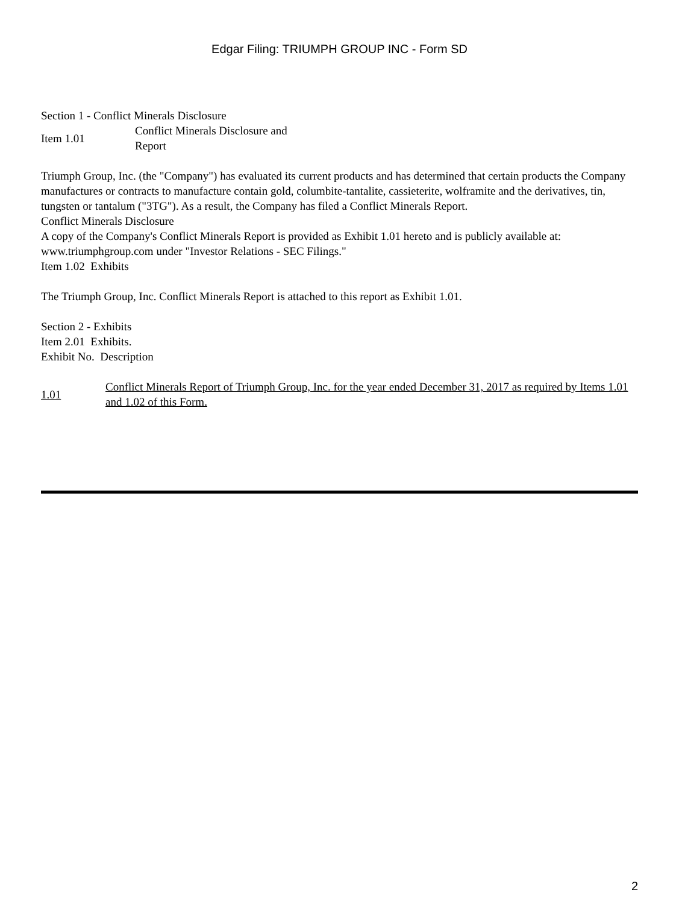Edgar Filing: TRIUMPH GROUP INC - Form SD
Section 1 - Conflict Minerals Disclosure
| Item 1.01 | Conflict Minerals Disclosure and Report |
Triumph Group, Inc. (the "Company") has evaluated its current products and has determined that certain products the Company manufactures or contracts to manufacture contain gold, columbite-tantalite, cassieterite, wolframite and the derivatives, tin, tungsten or tantalum ("3TG"). As a result, the Company has filed a Conflict Minerals Report.
Conflict Minerals Disclosure
A copy of the Company's Conflict Minerals Report is provided as Exhibit 1.01 hereto and is publicly available at: www.triumphgroup.com under "Investor Relations - SEC Filings."
Item 1.02 Exhibits
The Triumph Group, Inc. Conflict Minerals Report is attached to this report as Exhibit 1.01.
Section 2 - Exhibits
Item 2.01 Exhibits.
Exhibit No. Description
| 1.01 | Conflict Minerals Report of Triumph Group, Inc. for the year ended December 31, 2017 as required by Items 1.01 and 1.02 of this Form. |
2